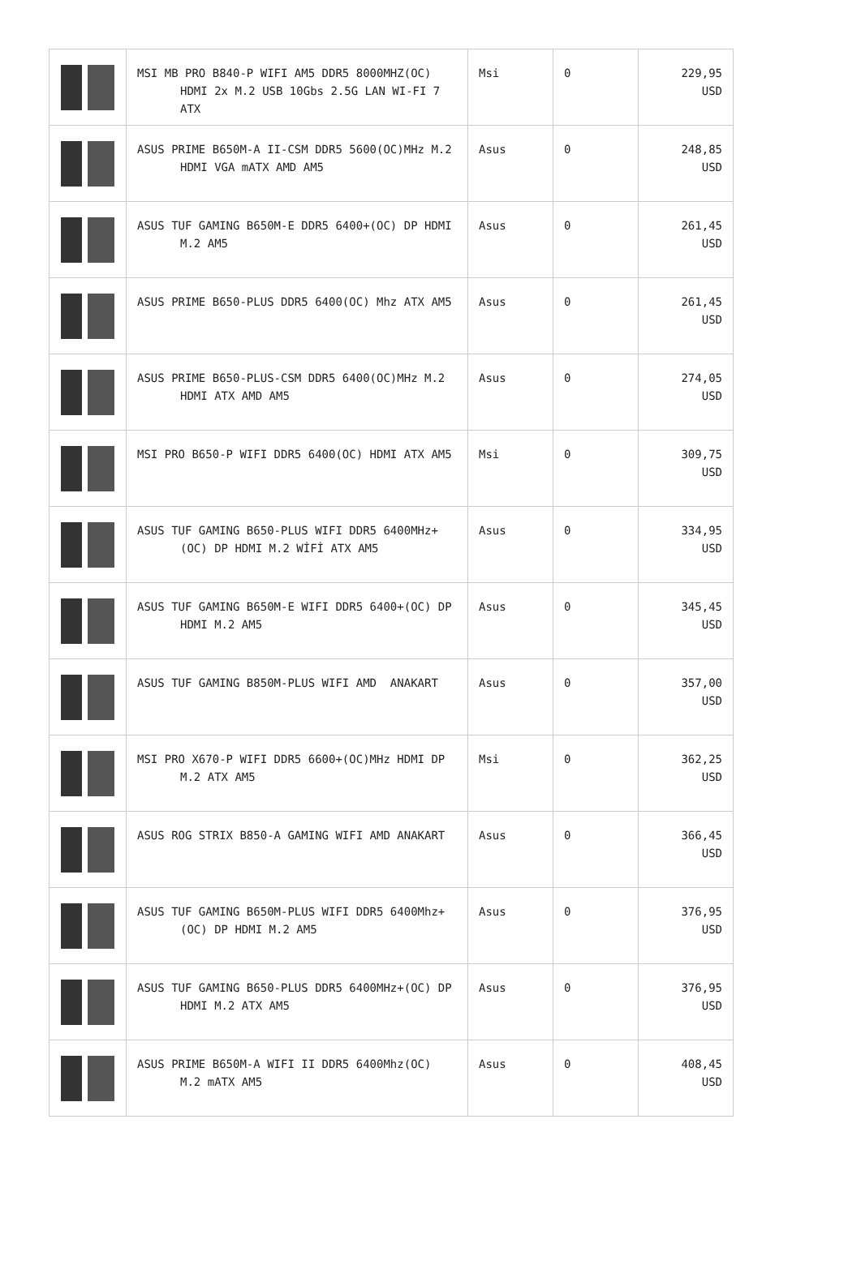| | MSI MB PRO B840-P WIFI AM5 DDR5 8000MHZ(OC) HDMI 2x M.2 USB 10Gbs 2.5G LAN WI-FI 7 ATX | Msi | 0 | 229,95 USD |
| | ASUS PRIME B650M-A II-CSM DDR5 5600(OC)MHz M.2 HDMI VGA mATX AMD AM5 | Asus | 0 | 248,85 USD |
| | ASUS TUF GAMING B650M-E DDR5 6400+(OC) DP HDMI M.2 AM5 | Asus | 0 | 261,45 USD |
| | ASUS PRIME B650-PLUS DDR5 6400(OC) Mhz ATX AM5 | Asus | 0 | 261,45 USD |
| | ASUS PRIME B650-PLUS-CSM DDR5 6400(OC)MHz M.2 HDMI ATX AMD AM5 | Asus | 0 | 274,05 USD |
| | MSI PRO B650-P WIFI DDR5 6400(OC) HDMI ATX AM5 | Msi | 0 | 309,75 USD |
| | ASUS TUF GAMING B650-PLUS WIFI DDR5 6400MHz+(OC) DP HDMI M.2 WİFİ ATX AM5 | Asus | 0 | 334,95 USD |
| | ASUS TUF GAMING B650M-E WIFI DDR5 6400+(OC) DP HDMI M.2 AM5 | Asus | 0 | 345,45 USD |
| | ASUS TUF GAMING B850M-PLUS WIFI AMD ANAKART | Asus | 0 | 357,00 USD |
| | MSI PRO X670-P WIFI DDR5 6600+(OC)MHz HDMI DP M.2 ATX AM5 | Msi | 0 | 362,25 USD |
| | ASUS ROG STRIX B850-A GAMING WIFI AMD ANAKART | Asus | 0 | 366,45 USD |
| | ASUS TUF GAMING B650M-PLUS WIFI DDR5 6400Mhz+(OC) DP HDMI M.2 AM5 | Asus | 0 | 376,95 USD |
| | ASUS TUF GAMING B650-PLUS DDR5 6400MHz+(OC) DP HDMI M.2 ATX AM5 | Asus | 0 | 376,95 USD |
| | ASUS PRIME B650M-A WIFI II DDR5 6400Mhz(OC) M.2 mATX AM5 | Asus | 0 | 408,45 USD |